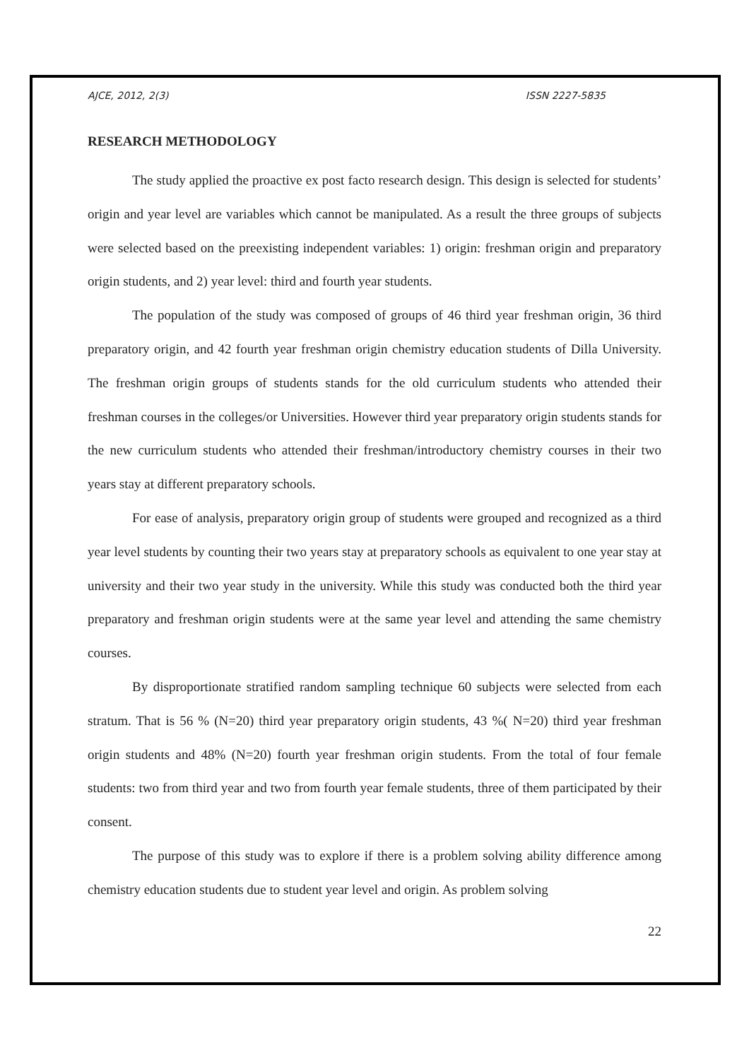AJCE, 2012, 2(3) ISSN 2227-5835
RESEARCH METHODOLOGY
The study applied the proactive ex post facto research design. This design is selected for students’ origin and year level are variables which cannot be manipulated. As a result the three groups of subjects were selected based on the preexisting independent variables: 1) origin: freshman origin and preparatory origin students, and 2) year level: third and fourth year students.
The population of the study was composed of groups of 46 third year freshman origin, 36 third preparatory origin, and 42 fourth year freshman origin chemistry education students of Dilla University. The freshman origin groups of students stands for the old curriculum students who attended their freshman courses in the colleges/or Universities. However third year preparatory origin students stands for the new curriculum students who attended their freshman/introductory chemistry courses in their two years stay at different preparatory schools.
For ease of analysis, preparatory origin group of students were grouped and recognized as a third year level students by counting their two years stay at preparatory schools as equivalent to one year stay at university and their two year study in the university. While this study was conducted both the third year preparatory and freshman origin students were at the same year level and attending the same chemistry courses.
By disproportionate stratified random sampling technique 60 subjects were selected from each stratum. That is 56 % (N=20) third year preparatory origin students, 43 %( N=20) third year freshman origin students and 48% (N=20) fourth year freshman origin students. From the total of four female students: two from third year and two from fourth year female students, three of them participated by their consent.
The purpose of this study was to explore if there is a problem solving ability difference among chemistry education students due to student year level and origin. As problem solving
22